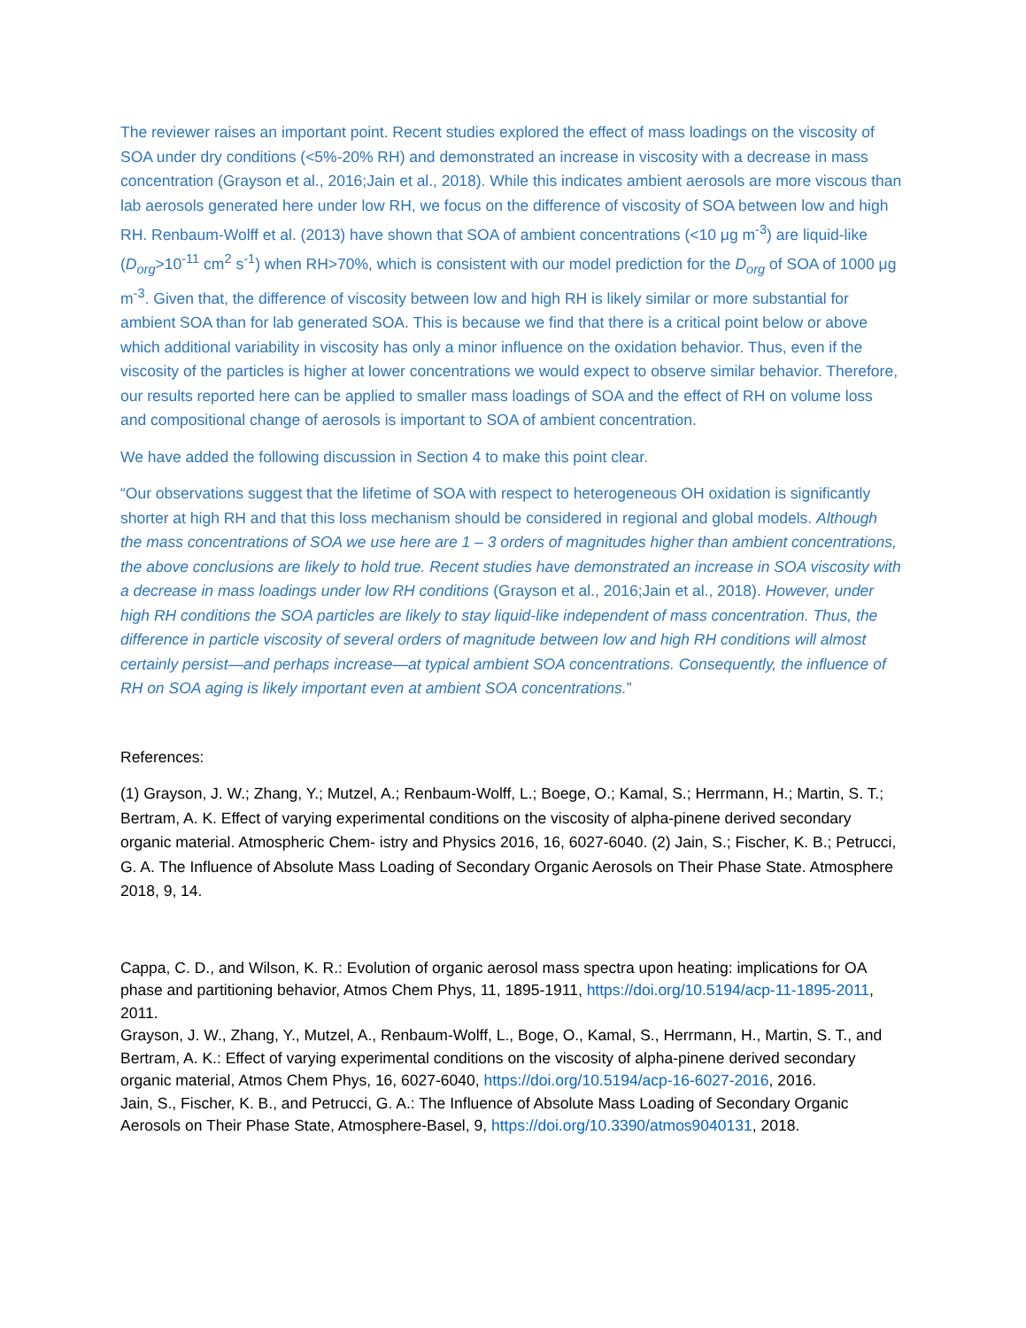The reviewer raises an important point. Recent studies explored the effect of mass loadings on the viscosity of SOA under dry conditions (<5%-20% RH) and demonstrated an increase in viscosity with a decrease in mass concentration (Grayson et al., 2016;Jain et al., 2018). While this indicates ambient aerosols are more viscous than lab aerosols generated here under low RH, we focus on the difference of viscosity of SOA between low and high RH. Renbaum-Wolff et al. (2013) have shown that SOA of ambient concentrations (<10 μg m<sup>-3</sup>) are liquid-like (D<sub>org</sub>>10<sup>-11</sup> cm<sup>2</sup> s<sup>-1</sup>) when RH>70%, which is consistent with our model prediction for the D<sub>org</sub> of SOA of 1000 μg m<sup>-3</sup>. Given that, the difference of viscosity between low and high RH is likely similar or more substantial for ambient SOA than for lab generated SOA. This is because we find that there is a critical point below or above which additional variability in viscosity has only a minor influence on the oxidation behavior. Thus, even if the viscosity of the particles is higher at lower concentrations we would expect to observe similar behavior. Therefore, our results reported here can be applied to smaller mass loadings of SOA and the effect of RH on volume loss and compositional change of aerosols is important to SOA of ambient concentration.
We have added the following discussion in Section 4 to make this point clear.
“Our observations suggest that the lifetime of SOA with respect to heterogeneous OH oxidation is significantly shorter at high RH and that this loss mechanism should be considered in regional and global models. Although the mass concentrations of SOA we use here are 1 – 3 orders of magnitudes higher than ambient concentrations, the above conclusions are likely to hold true. Recent studies have demonstrated an increase in SOA viscosity with a decrease in mass loadings under low RH conditions (Grayson et al., 2016;Jain et al., 2018). However, under high RH conditions the SOA particles are likely to stay liquid-like independent of mass concentration. Thus, the difference in particle viscosity of several orders of magnitude between low and high RH conditions will almost certainly persist—and perhaps increase—at typical ambient SOA concentrations. Consequently, the influence of RH on SOA aging is likely important even at ambient SOA concentrations.”
References:
(1) Grayson, J. W.; Zhang, Y.; Mutzel, A.; Renbaum-Wolff, L.; Boege, O.; Kamal, S.; Herrmann, H.; Martin, S. T.; Bertram, A. K. Effect of varying experimental conditions on the viscosity of alpha-pinene derived secondary organic material. Atmospheric Chem- istry and Physics 2016, 16, 6027-6040. (2) Jain, S.; Fischer, K. B.; Petrucci, G. A. The Influence of Absolute Mass Loading of Secondary Organic Aerosols on Their Phase State. Atmosphere 2018, 9, 14.
Cappa, C. D., and Wilson, K. R.: Evolution of organic aerosol mass spectra upon heating: implications for OA phase and partitioning behavior, Atmos Chem Phys, 11, 1895-1911, https://doi.org/10.5194/acp-11-1895-2011, 2011.
Grayson, J. W., Zhang, Y., Mutzel, A., Renbaum-Wolff, L., Boge, O., Kamal, S., Herrmann, H., Martin, S. T., and Bertram, A. K.: Effect of varying experimental conditions on the viscosity of alpha-pinene derived secondary organic material, Atmos Chem Phys, 16, 6027-6040, https://doi.org/10.5194/acp-16-6027-2016, 2016.
Jain, S., Fischer, K. B., and Petrucci, G. A.: The Influence of Absolute Mass Loading of Secondary Organic Aerosols on Their Phase State, Atmosphere-Basel, 9, https://doi.org/10.3390/atmos9040131, 2018.